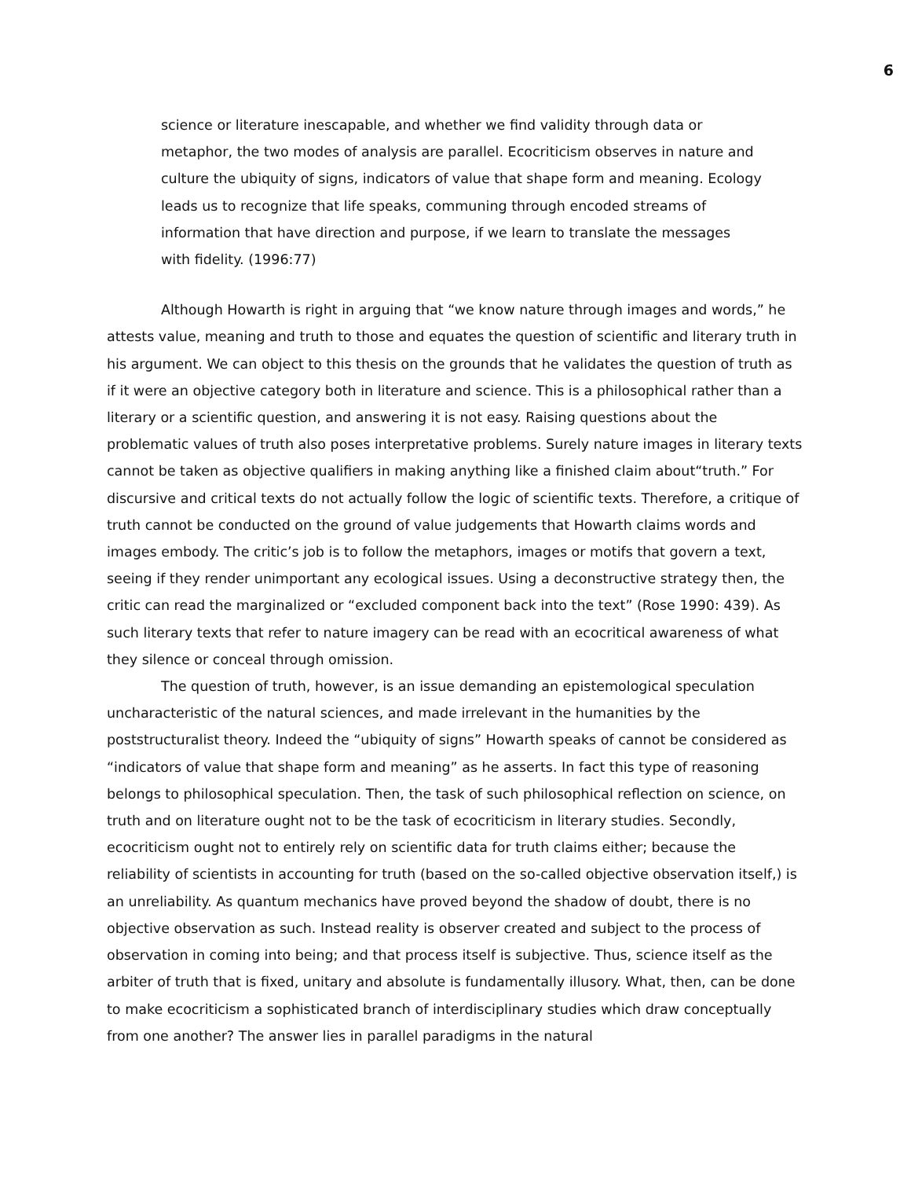6
science or literature inescapable, and whether we find validity through data or metaphor, the two modes of analysis are parallel. Ecocriticism observes in nature and culture the ubiquity of signs, indicators of value that shape form and meaning. Ecology leads us to recognize that life speaks, communing through encoded streams of information that have direction and purpose, if we learn to translate the messages with fidelity. (1996:77)
Although Howarth is right in arguing that “we know nature through images and words,” he attests value, meaning and truth to those and equates the question of scientific and literary truth in his argument. We can object to this thesis on the grounds that he validates the question of truth as if it were an objective category both in literature and science. This is a philosophical rather than a literary or a scientific question, and answering it is not easy. Raising questions about the problematic values of truth also poses interpretative problems. Surely nature images in literary texts cannot be taken as objective qualifiers in making anything like a finished claim about“truth.” For discursive and critical texts do not actually follow the logic of scientific texts. Therefore, a critique of truth cannot be conducted on the ground of value judgements that Howarth claims words and images embody. The critic’s job is to follow the metaphors, images or motifs that govern a text, seeing if they render unimportant any ecological issues. Using a deconstructive strategy then, the critic can read the marginalized or “excluded component back into the text” (Rose 1990: 439). As such literary texts that refer to nature imagery can be read with an ecocritical awareness of what they silence or conceal through omission.
The question of truth, however, is an issue demanding an epistemological speculation uncharacteristic of the natural sciences, and made irrelevant in the humanities by the poststructuralist theory. Indeed the “ubiquity of signs” Howarth speaks of cannot be considered as “indicators of value that shape form and meaning” as he asserts. In fact this type of reasoning belongs to philosophical speculation. Then, the task of such philosophical reflection on science, on truth and on literature ought not to be the task of ecocriticism in literary studies. Secondly, ecocriticism ought not to entirely rely on scientific data for truth claims either; because the reliability of scientists in accounting for truth (based on the so-called objective observation itself,) is an unreliability. As quantum mechanics have proved beyond the shadow of doubt, there is no objective observation as such. Instead reality is observer created and subject to the process of observation in coming into being; and that process itself is subjective. Thus, science itself as the arbiter of truth that is fixed, unitary and absolute is fundamentally illusory. What, then, can be done to make ecocriticism a sophisticated branch of interdisciplinary studies which draw conceptually from one another? The answer lies in parallel paradigms in the natural